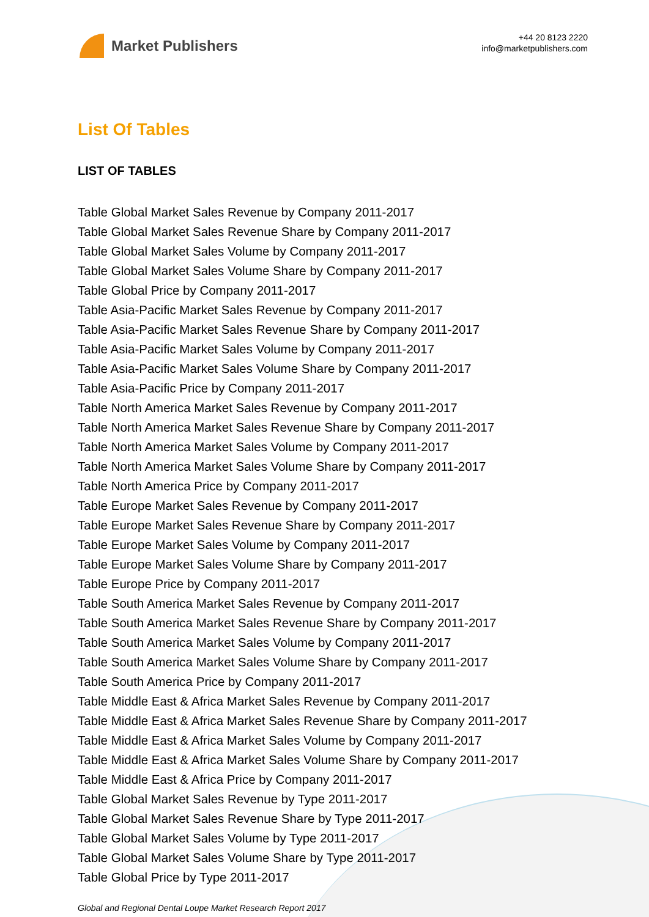Market Publishers
+44 20 8123 2220
info@marketpublishers.com
List Of Tables
LIST OF TABLES
Table Global Market Sales Revenue by Company 2011-2017
Table Global Market Sales Revenue Share by Company 2011-2017
Table Global Market Sales Volume by Company 2011-2017
Table Global Market Sales Volume Share by Company 2011-2017
Table Global Price by Company 2011-2017
Table Asia-Pacific Market Sales Revenue by Company 2011-2017
Table Asia-Pacific Market Sales Revenue Share by Company 2011-2017
Table Asia-Pacific Market Sales Volume by Company 2011-2017
Table Asia-Pacific Market Sales Volume Share by Company 2011-2017
Table Asia-Pacific Price by Company 2011-2017
Table North America Market Sales Revenue by Company 2011-2017
Table North America Market Sales Revenue Share by Company 2011-2017
Table North America Market Sales Volume by Company 2011-2017
Table North America Market Sales Volume Share by Company 2011-2017
Table North America Price by Company 2011-2017
Table Europe Market Sales Revenue by Company 2011-2017
Table Europe Market Sales Revenue Share by Company 2011-2017
Table Europe Market Sales Volume by Company 2011-2017
Table Europe Market Sales Volume Share by Company 2011-2017
Table Europe Price by Company 2011-2017
Table South America Market Sales Revenue by Company 2011-2017
Table South America Market Sales Revenue Share by Company 2011-2017
Table South America Market Sales Volume by Company 2011-2017
Table South America Market Sales Volume Share by Company 2011-2017
Table South America Price by Company 2011-2017
Table Middle East & Africa Market Sales Revenue by Company 2011-2017
Table Middle East & Africa Market Sales Revenue Share by Company 2011-2017
Table Middle East & Africa Market Sales Volume by Company 2011-2017
Table Middle East & Africa Market Sales Volume Share by Company 2011-2017
Table Middle East & Africa Price by Company 2011-2017
Table Global Market Sales Revenue by Type 2011-2017
Table Global Market Sales Revenue Share by Type 2011-2017
Table Global Market Sales Volume by Type 2011-2017
Table Global Market Sales Volume Share by Type 2011-2017
Table Global Price by Type 2011-2017
Global and Regional Dental Loupe Market Research Report 2017